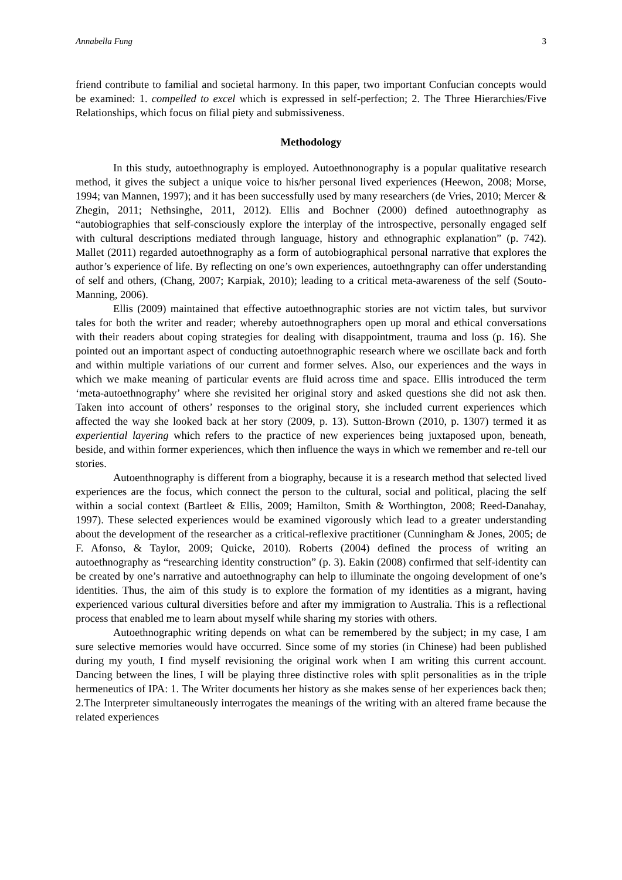Annabella Fung 3
friend contribute to familial and societal harmony. In this paper, two important Confucian concepts would be examined: 1. compelled to excel which is expressed in self-perfection; 2. The Three Hierarchies/Five Relationships, which focus on filial piety and submissiveness.
Methodology
In this study, autoethnography is employed. Autoethnonography is a popular qualitative research method, it gives the subject a unique voice to his/her personal lived experiences (Heewon, 2008; Morse, 1994; van Mannen, 1997); and it has been successfully used by many researchers (de Vries, 2010; Mercer & Zhegin, 2011; Nethsinghe, 2011, 2012). Ellis and Bochner (2000) defined autoethnography as “autobiographies that self-consciously explore the interplay of the introspective, personally engaged self with cultural descriptions mediated through language, history and ethnographic explanation” (p. 742). Mallet (2011) regarded autoethnography as a form of autobiographical personal narrative that explores the author’s experience of life. By reflecting on one’s own experiences, autoethngraphy can offer understanding of self and others, (Chang, 2007; Karpiak, 2010); leading to a critical meta-awareness of the self (Souto-Manning, 2006).
Ellis (2009) maintained that effective autoethnographic stories are not victim tales, but survivor tales for both the writer and reader; whereby autoethnographers open up moral and ethical conversations with their readers about coping strategies for dealing with disappointment, trauma and loss (p. 16). She pointed out an important aspect of conducting autoethnographic research where we oscillate back and forth and within multiple variations of our current and former selves. Also, our experiences and the ways in which we make meaning of particular events are fluid across time and space. Ellis introduced the term ‘meta-autoethnography’ where she revisited her original story and asked questions she did not ask then. Taken into account of others’ responses to the original story, she included current experiences which affected the way she looked back at her story (2009, p. 13). Sutton-Brown (2010, p. 1307) termed it as experiential layering which refers to the practice of new experiences being juxtaposed upon, beneath, beside, and within former experiences, which then influence the ways in which we remember and re-tell our stories.
Autoenthnography is different from a biography, because it is a research method that selected lived experiences are the focus, which connect the person to the cultural, social and political, placing the self within a social context (Bartleet & Ellis, 2009; Hamilton, Smith & Worthington, 2008; Reed-Danahay, 1997). These selected experiences would be examined vigorously which lead to a greater understanding about the development of the researcher as a critical-reflexive practitioner (Cunningham & Jones, 2005; de F. Afonso, & Taylor, 2009; Quicke, 2010). Roberts (2004) defined the process of writing an autoethnography as “researching identity construction” (p. 3). Eakin (2008) confirmed that self-identity can be created by one’s narrative and autoethnography can help to illuminate the ongoing development of one’s identities. Thus, the aim of this study is to explore the formation of my identities as a migrant, having experienced various cultural diversities before and after my immigration to Australia. This is a reflectional process that enabled me to learn about myself while sharing my stories with others.
Autoethnographic writing depends on what can be remembered by the subject; in my case, I am sure selective memories would have occurred. Since some of my stories (in Chinese) had been published during my youth, I find myself revisioning the original work when I am writing this current account. Dancing between the lines, I will be playing three distinctive roles with split personalities as in the triple hermeneutics of IPA: 1. The Writer documents her history as she makes sense of her experiences back then; 2.The Interpreter simultaneously interrogates the meanings of the writing with an altered frame because the related experiences